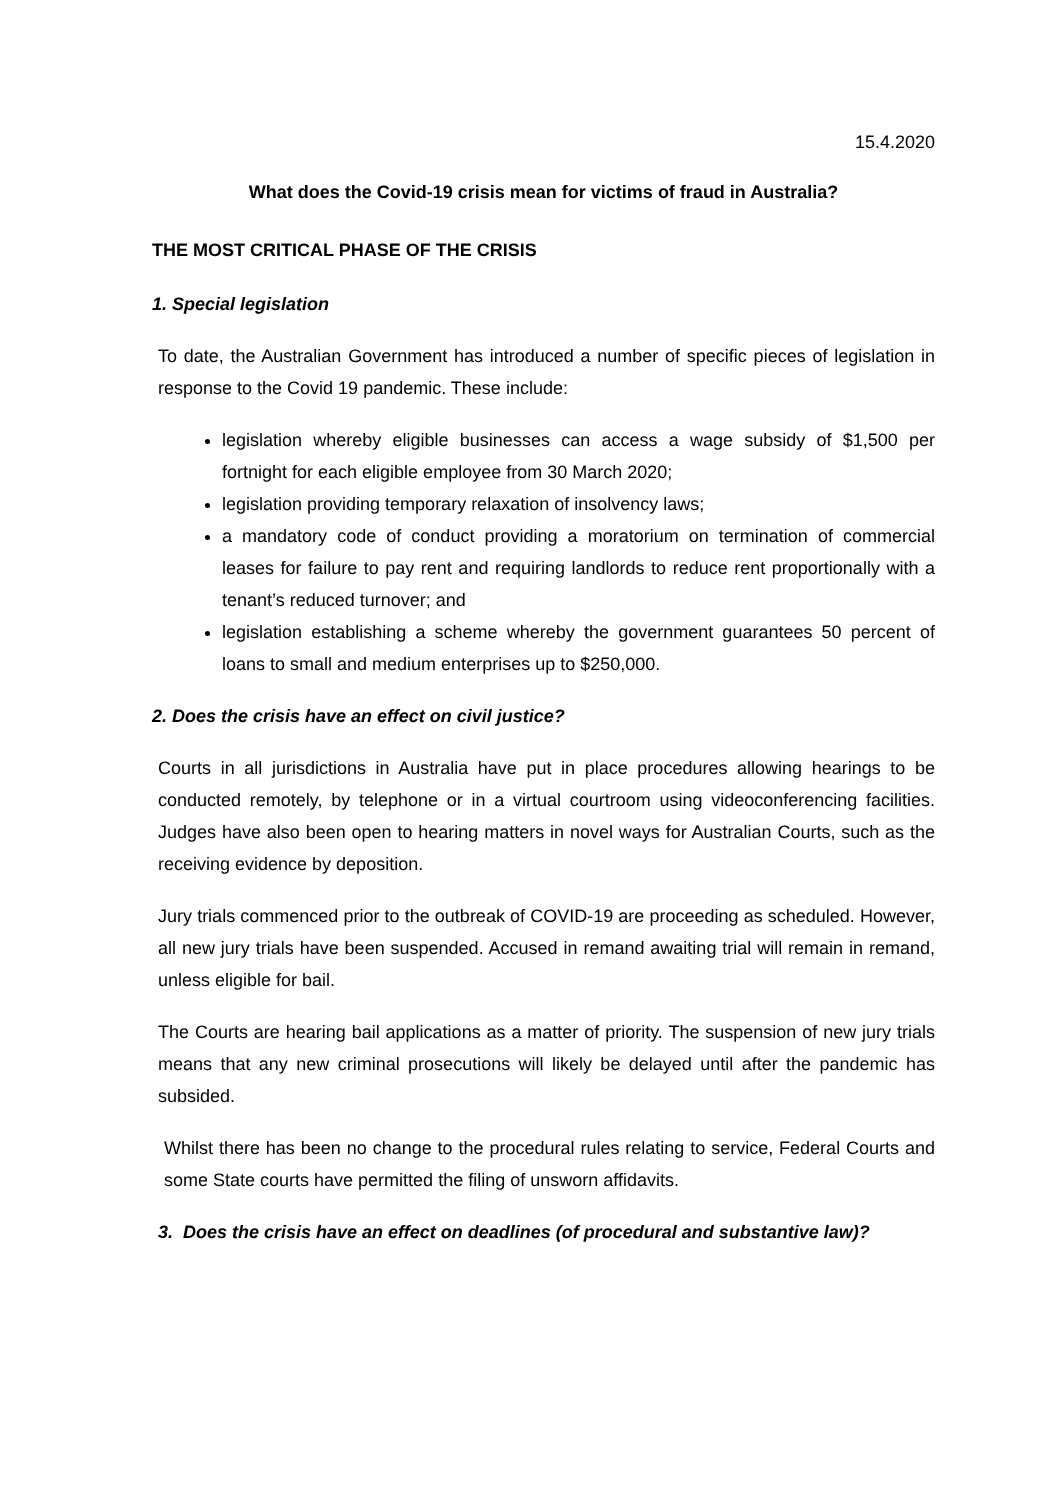15.4.2020
What does the Covid-19 crisis mean for victims of fraud in Australia?
THE MOST CRITICAL PHASE OF THE CRISIS
1. Special legislation
To date, the Australian Government has introduced a number of specific pieces of legislation in response to the Covid 19 pandemic. These include:
legislation whereby eligible businesses can access a wage subsidy of $1,500 per fortnight for each eligible employee from 30 March 2020;
legislation providing temporary relaxation of insolvency laws;
a mandatory code of conduct providing a moratorium on termination of commercial leases for failure to pay rent and requiring landlords to reduce rent proportionally with a tenant’s reduced turnover; and
legislation establishing a scheme whereby the government guarantees 50 percent of loans to small and medium enterprises up to $250,000.
2. Does the crisis have an effect on civil justice?
Courts in all jurisdictions in Australia have put in place procedures allowing hearings to be conducted remotely, by telephone or in a virtual courtroom using videoconferencing facilities. Judges have also been open to hearing matters in novel ways for Australian Courts, such as the receiving evidence by deposition.
Jury trials commenced prior to the outbreak of COVID-19 are proceeding as scheduled. However, all new jury trials have been suspended. Accused in remand awaiting trial will remain in remand, unless eligible for bail.
The Courts are hearing bail applications as a matter of priority. The suspension of new jury trials means that any new criminal prosecutions will likely be delayed until after the pandemic has subsided.
Whilst there has been no change to the procedural rules relating to service, Federal Courts and some State courts have permitted the filing of unsworn affidavits.
3. Does the crisis have an effect on deadlines (of procedural and substantive law)?